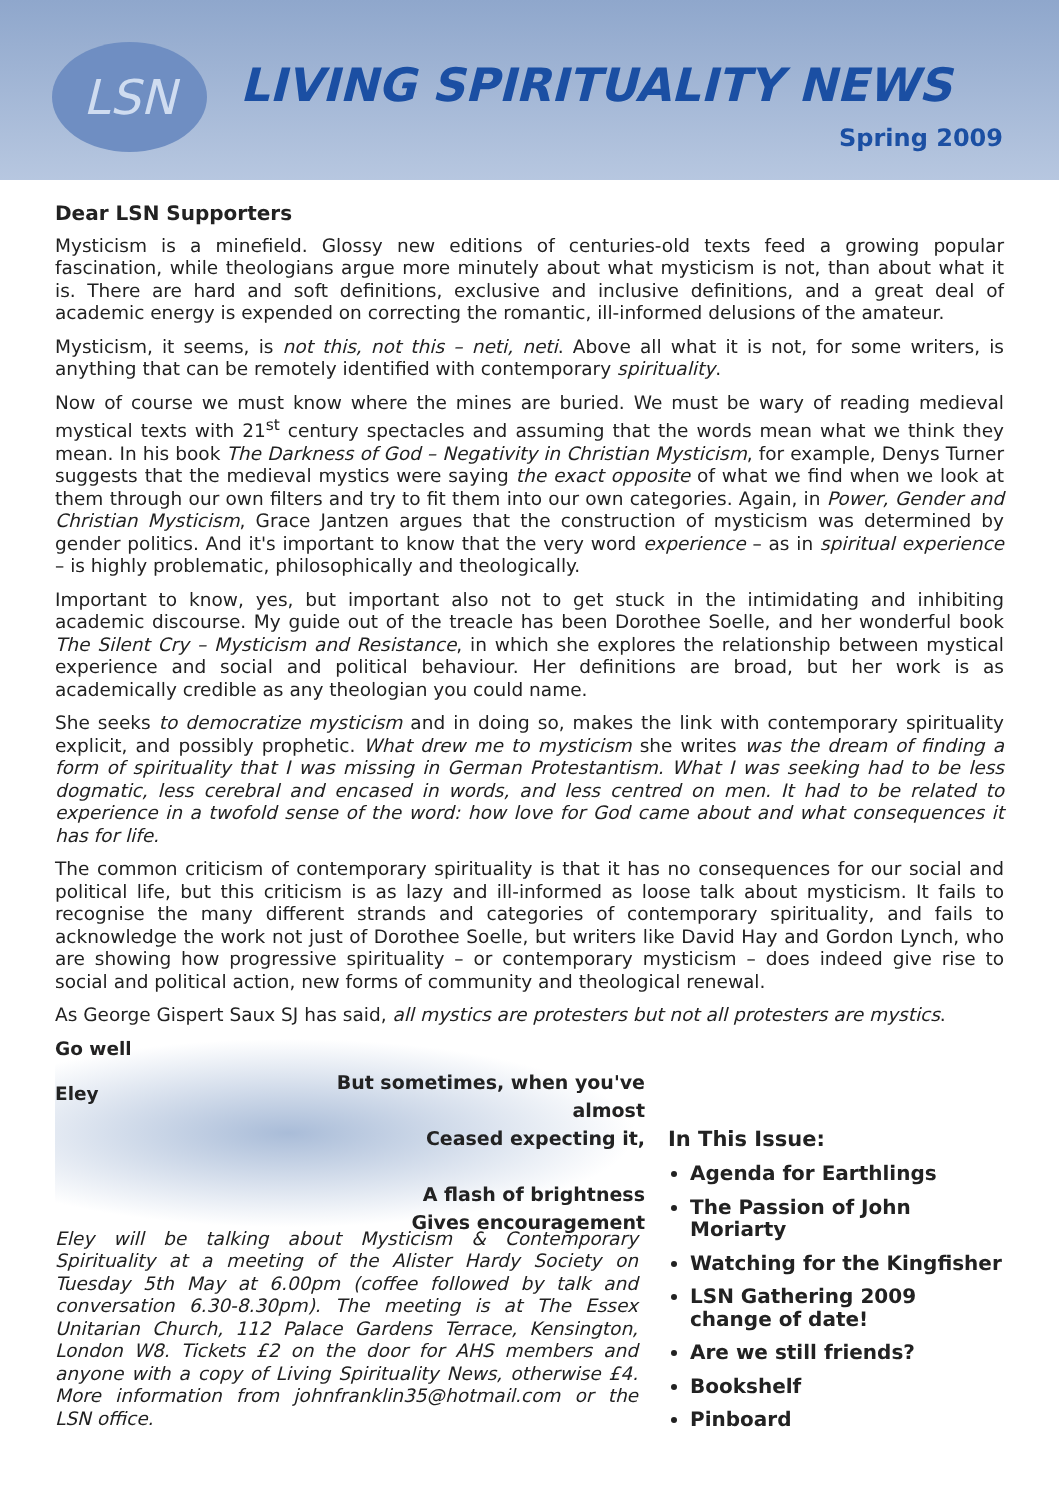LSN LIVING SPIRITUALITY NEWS
Spring 2009
Dear LSN Supporters
Mysticism is a minefield. Glossy new editions of centuries-old texts feed a growing popular fascination, while theologians argue more minutely about what mysticism is not, than about what it is. There are hard and soft definitions, exclusive and inclusive definitions, and a great deal of academic energy is expended on correcting the romantic, ill-informed delusions of the amateur.
Mysticism, it seems, is not this, not this – neti, neti. Above all what it is not, for some writers, is anything that can be remotely identified with contemporary spirituality.
Now of course we must know where the mines are buried. We must be wary of reading medieval mystical texts with 21<sup>st</sup> century spectacles and assuming that the words mean what we think they mean. In his book The Darkness of God – Negativity in Christian Mysticism, for example, Denys Turner suggests that the medieval mystics were saying the exact opposite of what we find when we look at them through our own filters and try to fit them into our own categories. Again, in Power, Gender and Christian Mysticism, Grace Jantzen argues that the construction of mysticism was determined by gender politics. And it's important to know that the very word experience – as in spiritual experience – is highly problematic, philosophically and theologically.
Important to know, yes, but important also not to get stuck in the intimidating and inhibiting academic discourse. My guide out of the treacle has been Dorothee Soelle, and her wonderful book The Silent Cry – Mysticism and Resistance, in which she explores the relationship between mystical experience and social and political behaviour. Her definitions are broad, but her work is as academically credible as any theologian you could name.
She seeks to democratize mysticism and in doing so, makes the link with contemporary spirituality explicit, and possibly prophetic. What drew me to mysticism she writes was the dream of finding a form of spirituality that I was missing in German Protestantism. What I was seeking had to be less dogmatic, less cerebral and encased in words, and less centred on men. It had to be related to experience in a twofold sense of the word: how love for God came about and what consequences it has for life.
The common criticism of contemporary spirituality is that it has no consequences for our social and political life, but this criticism is as lazy and ill-informed as loose talk about mysticism. It fails to recognise the many different strands and categories of contemporary spirituality, and fails to acknowledge the work not just of Dorothee Soelle, but writers like David Hay and Gordon Lynch, who are showing how progressive spirituality – or contemporary mysticism – does indeed give rise to social and political action, new forms of community and theological renewal.
As George Gispert Saux SJ has said, all mystics are protesters but not all protesters are mystics.
Go well
Eley
But sometimes, when you've almost
Ceased expecting it,
A flash of brightness
Gives encouragement
Eley will be talking about Mysticism & Contemporary Spirituality at a meeting of the Alister Hardy Society on Tuesday 5th May at 6.00pm (coffee followed by talk and conversation 6.30-8.30pm). The meeting is at The Essex Unitarian Church, 112 Palace Gardens Terrace, Kensington, London W8. Tickets £2 on the door for AHS members and anyone with a copy of Living Spirituality News, otherwise £4. More information from johnfranklin35@hotmail.com or the LSN office.
In This Issue:
Agenda for Earthlings
The Passion of John Moriarty
Watching for the Kingfisher
LSN Gathering 2009 change of date!
Are we still friends?
Bookshelf
Pinboard